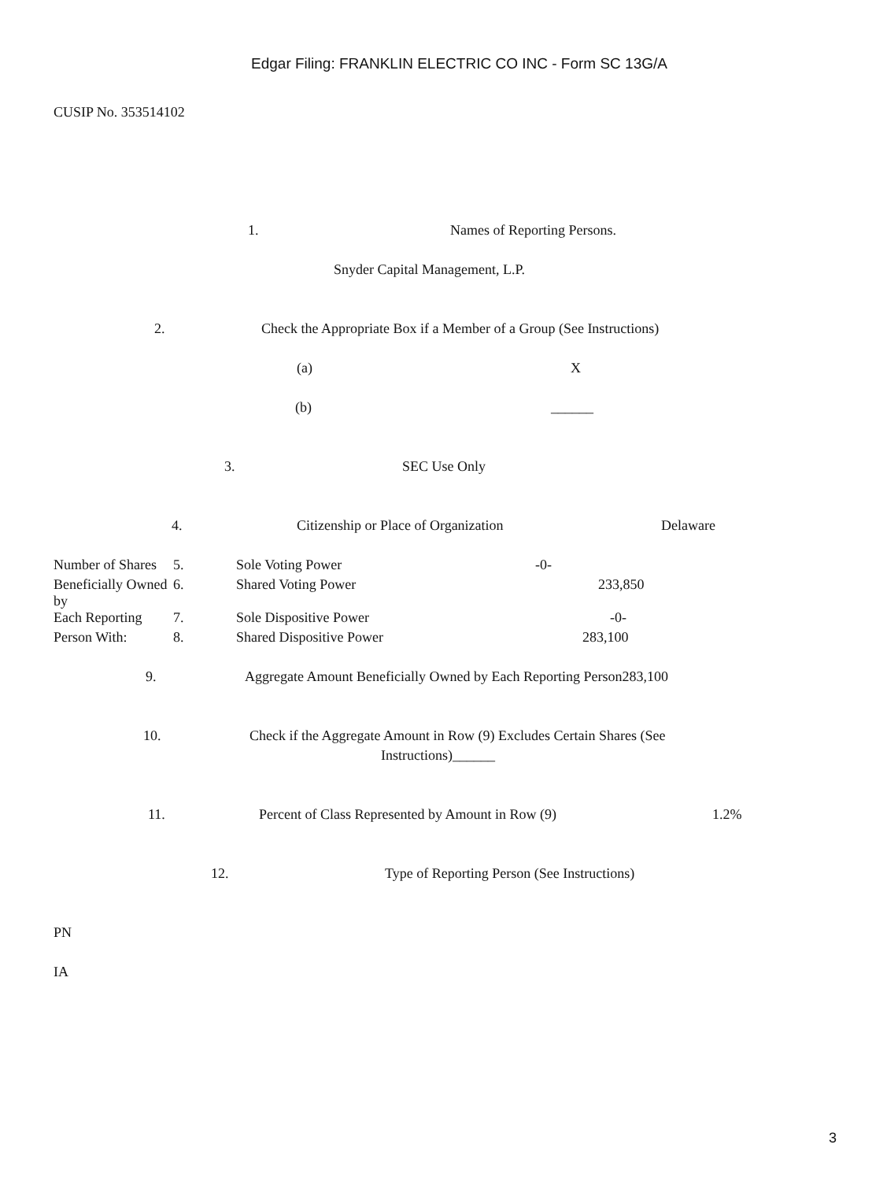Edgar Filing: FRANKLIN ELECTRIC CO INC - Form SC 13G/A
CUSIP No. 353514102 1. Names of Reporting Persons.
Snyder Capital Management, L.P.
2. Check the Appropriate Box if a Member of a Group (See Instructions) (a) X
(b) ______
3. SEC Use Only
4. Citizenship or Place of Organization Delaware
| Number of Shares | 5. | Sole Voting Power | -0- |
| Beneficially Owned by | 6. | Shared Voting Power | 233,850 |
| Each Reporting | 7. | Sole Dispositive Power | -0- |
| Person With: | 8. | Shared Dispositive Power | 283,100 |
9. Aggregate Amount Beneficially Owned by Each Reporting Person283,100
10. Check if the Aggregate Amount in Row (9) Excludes Certain Shares (See
Instructions)______
11. Percent of Class Represented by Amount in Row (9) 1.2%
12. Type of Reporting Person (See Instructions)
PN IA
3